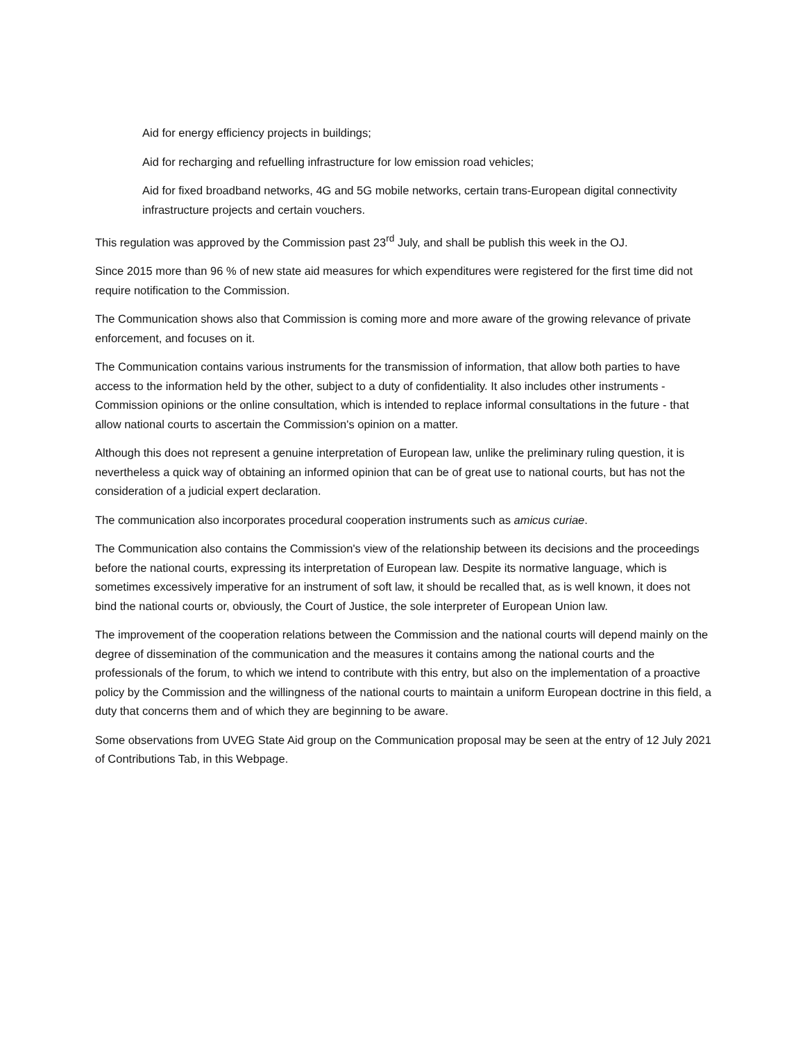Aid for energy efficiency projects in buildings;
Aid for recharging and refuelling infrastructure for low emission road vehicles;
Aid for fixed broadband networks, 4G and 5G mobile networks, certain trans-European digital connectivity infrastructure projects and certain vouchers.
This regulation was approved by the Commission past 23<sup>rd</sup> July, and shall be publish this week in the OJ.
Since 2015 more than 96 % of new state aid measures for which expenditures were registered for the first time did not require notification to the Commission.
The Communication shows also that Commission is coming more and more aware of the growing relevance of private enforcement, and focuses on it.
The Communication contains various instruments for the transmission of information, that allow both parties to have access to the information held by the other, subject to a duty of confidentiality. It also includes other instruments - Commission opinions or the online consultation, which is intended to replace informal consultations in the future - that allow national courts to ascertain the Commission's opinion on a matter.
Although this does not represent a genuine interpretation of European law, unlike the preliminary ruling question, it is nevertheless a quick way of obtaining an informed opinion that can be of great use to national courts, but has not the consideration of a judicial expert declaration.
The communication also incorporates procedural cooperation instruments such as amicus curiae.
The Communication also contains the Commission's view of the relationship between its decisions and the proceedings before the national courts, expressing its interpretation of European law. Despite its normative language, which is sometimes excessively imperative for an instrument of soft law, it should be recalled that, as is well known, it does not bind the national courts or, obviously, the Court of Justice, the sole interpreter of European Union law.
The improvement of the cooperation relations between the Commission and the national courts will depend mainly on the degree of dissemination of the communication and the measures it contains among the national courts and the professionals of the forum, to which we intend to contribute with this entry, but also on the implementation of a proactive policy by the Commission and the willingness of the national courts to maintain a uniform European doctrine in this field, a duty that concerns them and of which they are beginning to be aware.
Some observations from UVEG State Aid group on the Communication proposal may be seen at the entry of 12 July 2021 of Contributions Tab, in this Webpage.